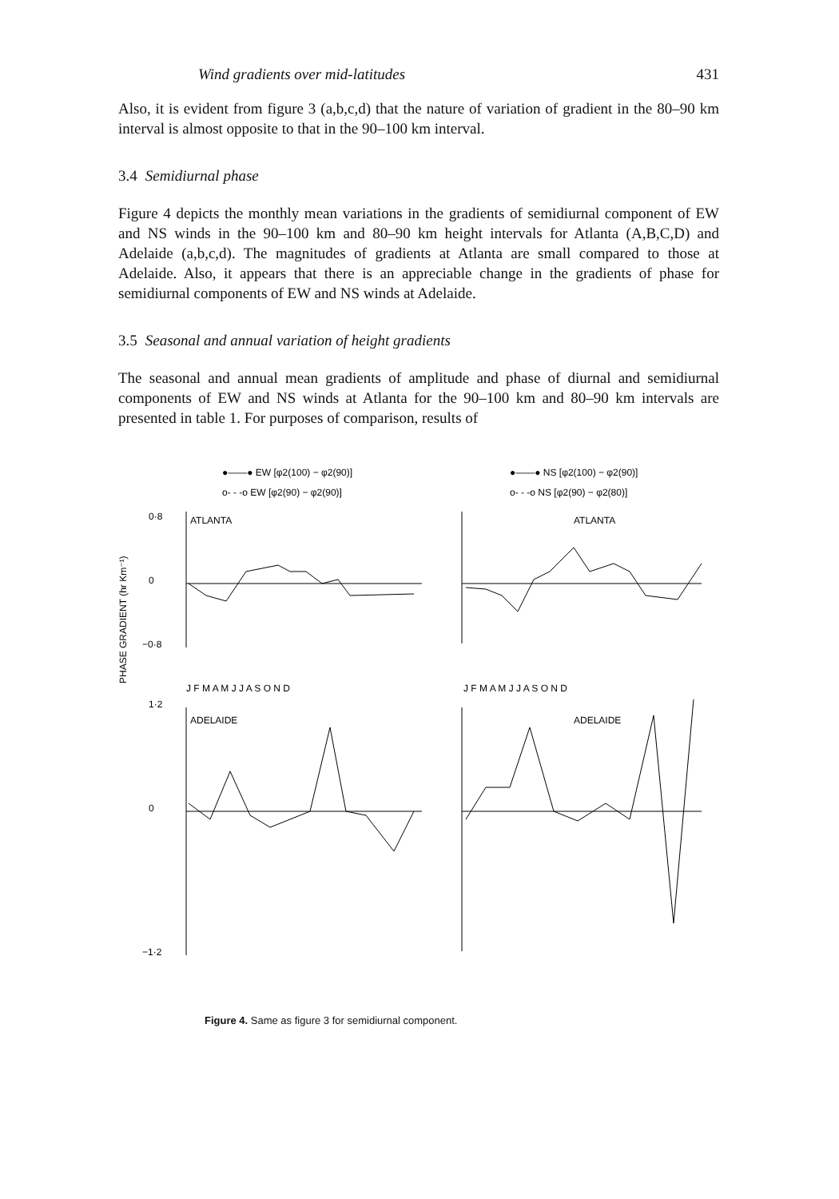Wind gradients over mid-latitudes 431
Also, it is evident from figure 3 (a,b,c,d) that the nature of variation of gradient in the 80–90 km interval is almost opposite to that in the 90–100 km interval.
3.4 Semidiurnal phase
Figure 4 depicts the monthly mean variations in the gradients of semidiurnal component of EW and NS winds in the 90–100 km and 80–90 km height intervals for Atlanta (A,B,C,D) and Adelaide (a,b,c,d). The magnitudes of gradients at Atlanta are small compared to those at Adelaide. Also, it appears that there is an appreciable change in the gradients of phase for semidiurnal components of EW and NS winds at Adelaide.
3.5 Seasonal and annual variation of height gradients
The seasonal and annual mean gradients of amplitude and phase of diurnal and semidiurnal components of EW and NS winds at Atlanta for the 90–100 km and 80–90 km intervals are presented in table 1. For purposes of comparison, results of
●——● EW [φ2(100) − φ2(90)]
o- - -o EW [φ2(90) − φ2(90)]
●——● NS [φ2(100) − φ2(90)]
o- - -o NS [φ2(90) − φ2(80)]
PHASE GRADIENT (hr Km⁻¹)
0·8
0
−0·8
ATLANTA
ATLANTA
J F M A M J J A S O N D
J F M A M J J A S O N D
1·2
0
−1·2
ADELAIDE
ADELAIDE
Figure 4. Same as figure 3 for semidiurnal component.